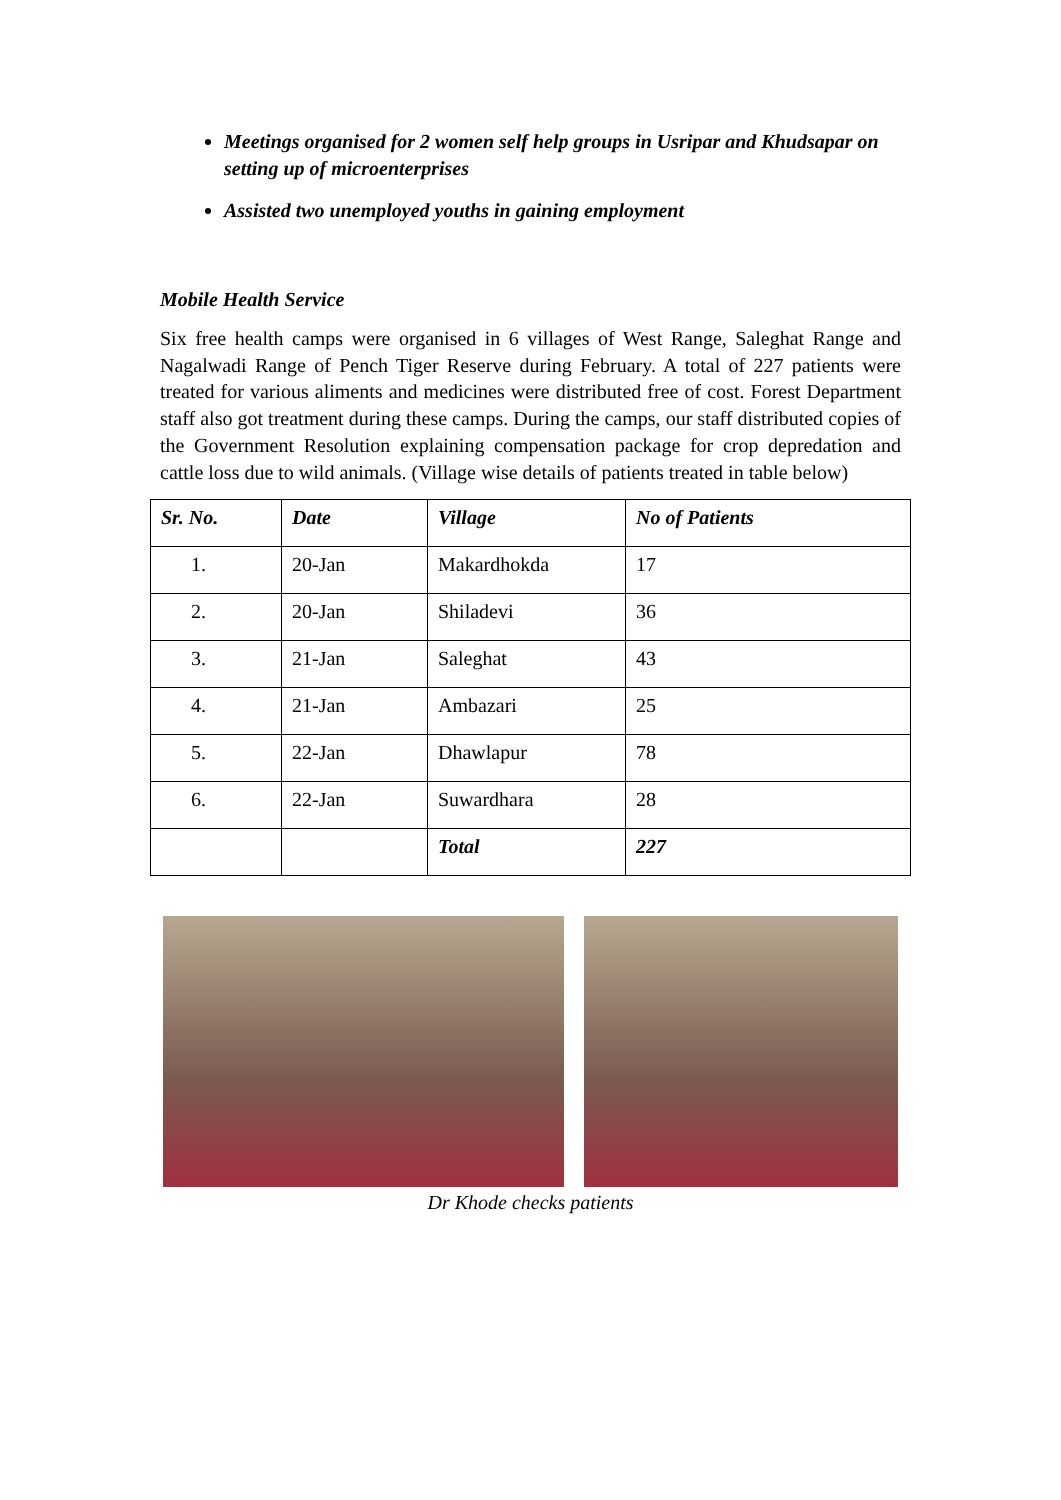Meetings organised for 2 women self help groups in Usripar and Khudsapar on setting up of microenterprises
Assisted two unemployed youths in gaining employment
Mobile Health Service
Six free health camps were organised in 6 villages of West Range, Saleghat Range and Nagalwadi Range of Pench Tiger Reserve during February. A total of 227 patients were treated for various aliments and medicines were distributed free of cost. Forest Department staff also got treatment during these camps. During the camps, our staff distributed copies of the Government Resolution explaining compensation package for crop depredation and cattle loss due to wild animals. (Village wise details of patients treated in table below)
| Sr. No. | Date | Village | No of Patients |
| --- | --- | --- | --- |
| 1. | 20-Jan | Makardhokda | 17 |
| 2. | 20-Jan | Shiladevi | 36 |
| 3. | 21-Jan | Saleghat | 43 |
| 4. | 21-Jan | Ambazari | 25 |
| 5. | 22-Jan | Dhawlapur | 78 |
| 6. | 22-Jan | Suwardhara | 28 |
| | | Total | 227 |
Dr Khode checks patients